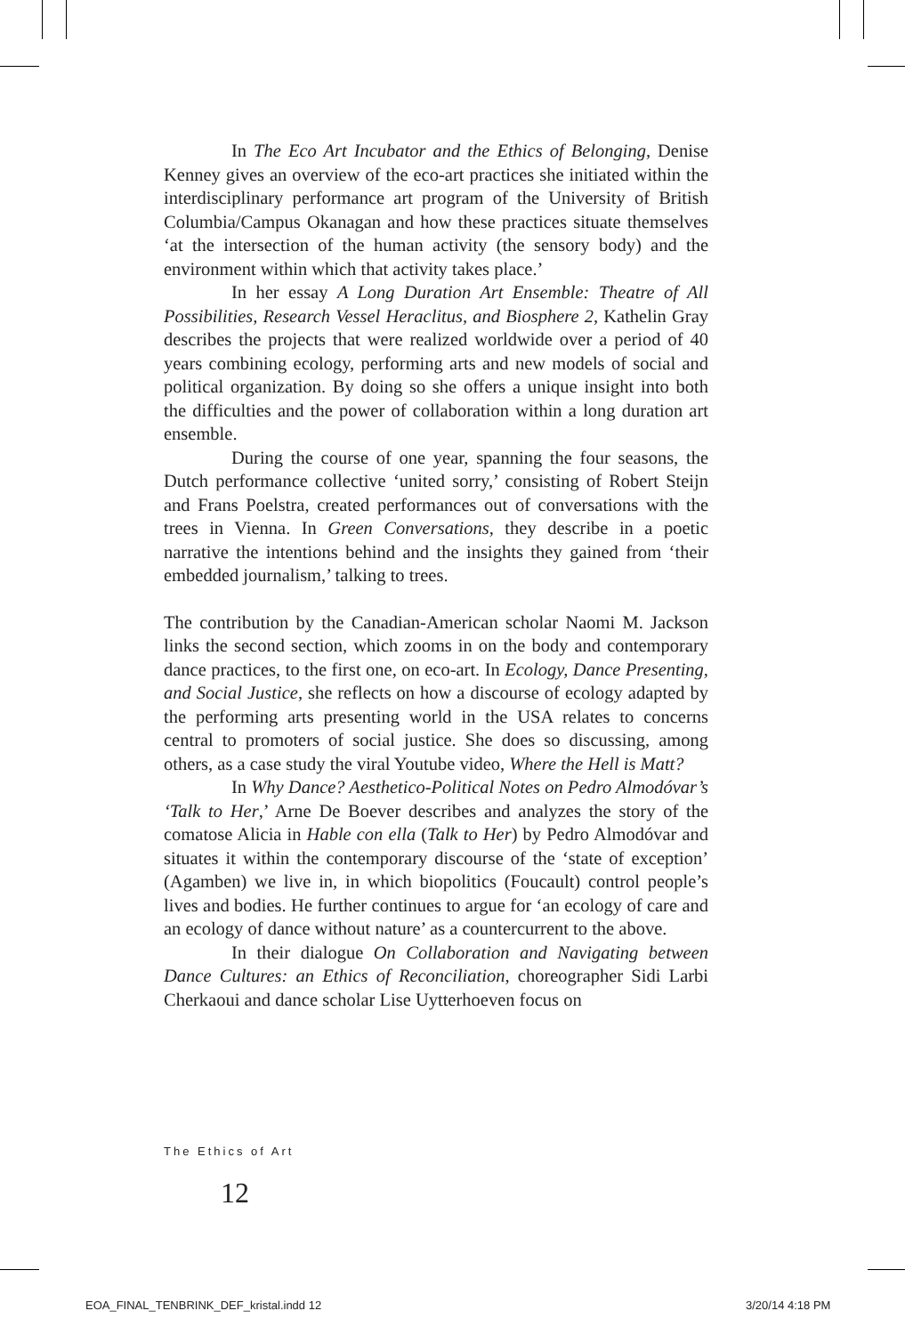In The Eco Art Incubator and the Ethics of Belonging, Denise Kenney gives an overview of the eco-art practices she initiated within the interdisciplinary performance art program of the University of British Columbia/Campus Okanagan and how these practices situate themselves ‘at the intersection of the human activity (the sensory body) and the environment within which that activity takes place.’
In her essay A Long Duration Art Ensemble: Theatre of All Possibilities, Research Vessel Heraclitus, and Biosphere 2, Kathelin Gray describes the projects that were realized worldwide over a period of 40 years combining ecology, performing arts and new models of social and political organization. By doing so she offers a unique insight into both the difficulties and the power of collaboration within a long duration art ensemble.
During the course of one year, spanning the four seasons, the Dutch performance collective ‘united sorry,’ consisting of Robert Steijn and Frans Poelstra, created performances out of conversations with the trees in Vienna. In Green Conversations, they describe in a poetic narrative the intentions behind and the insights they gained from ‘their embedded journalism,’ talking to trees.
The contribution by the Canadian-American scholar Naomi M. Jackson links the second section, which zooms in on the body and contemporary dance practices, to the first one, on eco-art. In Ecology, Dance Presenting, and Social Justice, she reflects on how a discourse of ecology adapted by the performing arts presenting world in the USA relates to concerns central to promoters of social justice. She does so discussing, among others, as a case study the viral Youtube video, Where the Hell is Matt?
In Why Dance? Aesthetico-Political Notes on Pedro Almodóvar’s ‘Talk to Her,’ Arne De Boever describes and analyzes the story of the comatose Alicia in Hable con ella (Talk to Her) by Pedro Almodóvar and situates it within the contemporary discourse of the ‘state of exception’ (Agamben) we live in, in which biopolitics (Foucault) control people’s lives and bodies. He further continues to argue for ‘an ecology of care and an ecology of dance without nature’ as a countercurrent to the above.
In their dialogue On Collaboration and Navigating between Dance Cultures: an Ethics of Reconciliation, choreographer Sidi Larbi Cherkaoui and dance scholar Lise Uytterhoeven focus on
The Ethics of Art
12
EOA_FINAL_TENBRINK_DEF_kristal.indd 12
3/20/14 4:18 PM